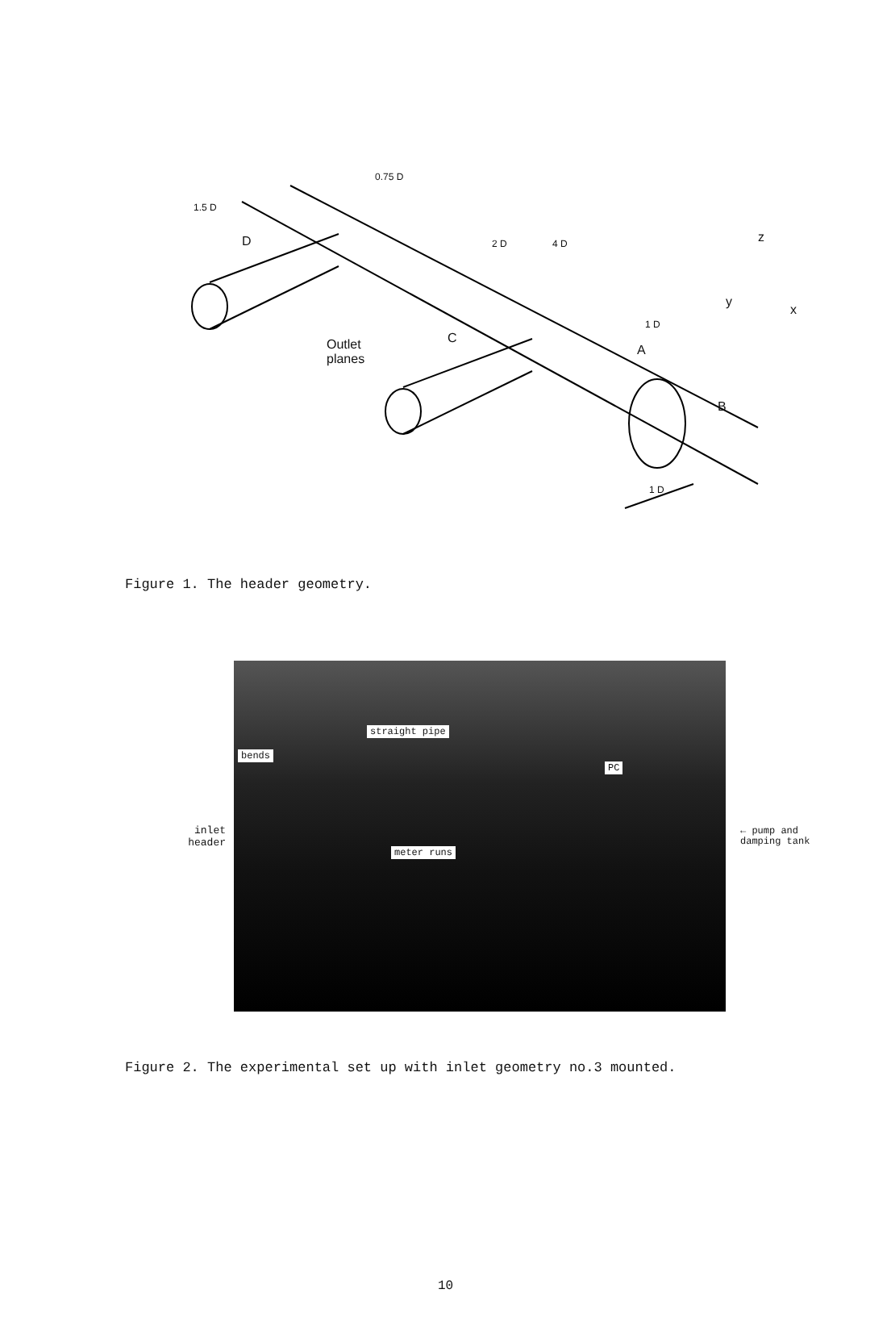D
C
A
B
Outlet
planes
1.5 D
0.75 D
2 D 4 D
1 D
1 D
z
y
x
Figure 1. The header geometry.
inlet
header
straight pipe
bends
PC
meter runs
← pump and
damping tank
Figure 2. The experimental set up with inlet geometry no.3 mounted.
10